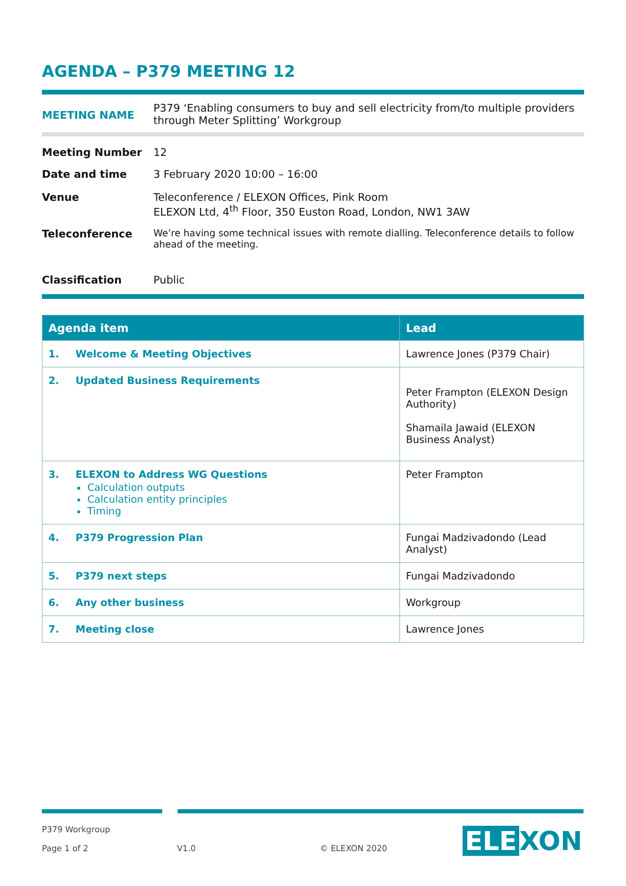AGENDA – P379 MEETING 12
MEETING NAME
P379 ‘Enabling consumers to buy and sell electricity from/to multiple providers through Meter Splitting’ Workgroup
Meeting Number 12
Date and time 3 February 2020 10:00 – 16:00
Venue Teleconference / ELEXON Offices, Pink Room
ELEXON Ltd, 4<sup>th</sup> Floor, 350 Euston Road, London, NW1 3AW
Teleconference We’re having some technical issues with remote dialling. Teleconference details to follow ahead of the meeting.
Classification Public
| Agenda item | Lead |
| --- | --- |
| 1. Welcome & Meeting Objectives | Lawrence Jones (P379 Chair) |
| 2. Updated Business Requirements | Peter Frampton (ELEXON Design Authority) Shamaila Jawaid (ELEXON Business Analyst) |
| 3. ELEXON to Address WG Questions Calculation outputs Calculation entity principles Timing | Peter Frampton |
| 4. P379 Progression Plan | Fungai Madzivadondo (Lead Analyst) |
| 5. P379 next steps | Fungai Madzivadondo |
| 6. Any other business | Workgroup |
| 7. Meeting close | Lawrence Jones |
P379 Workgroup
Page 1 of 2 V1.0 © ELEXON 2020 ELE XON